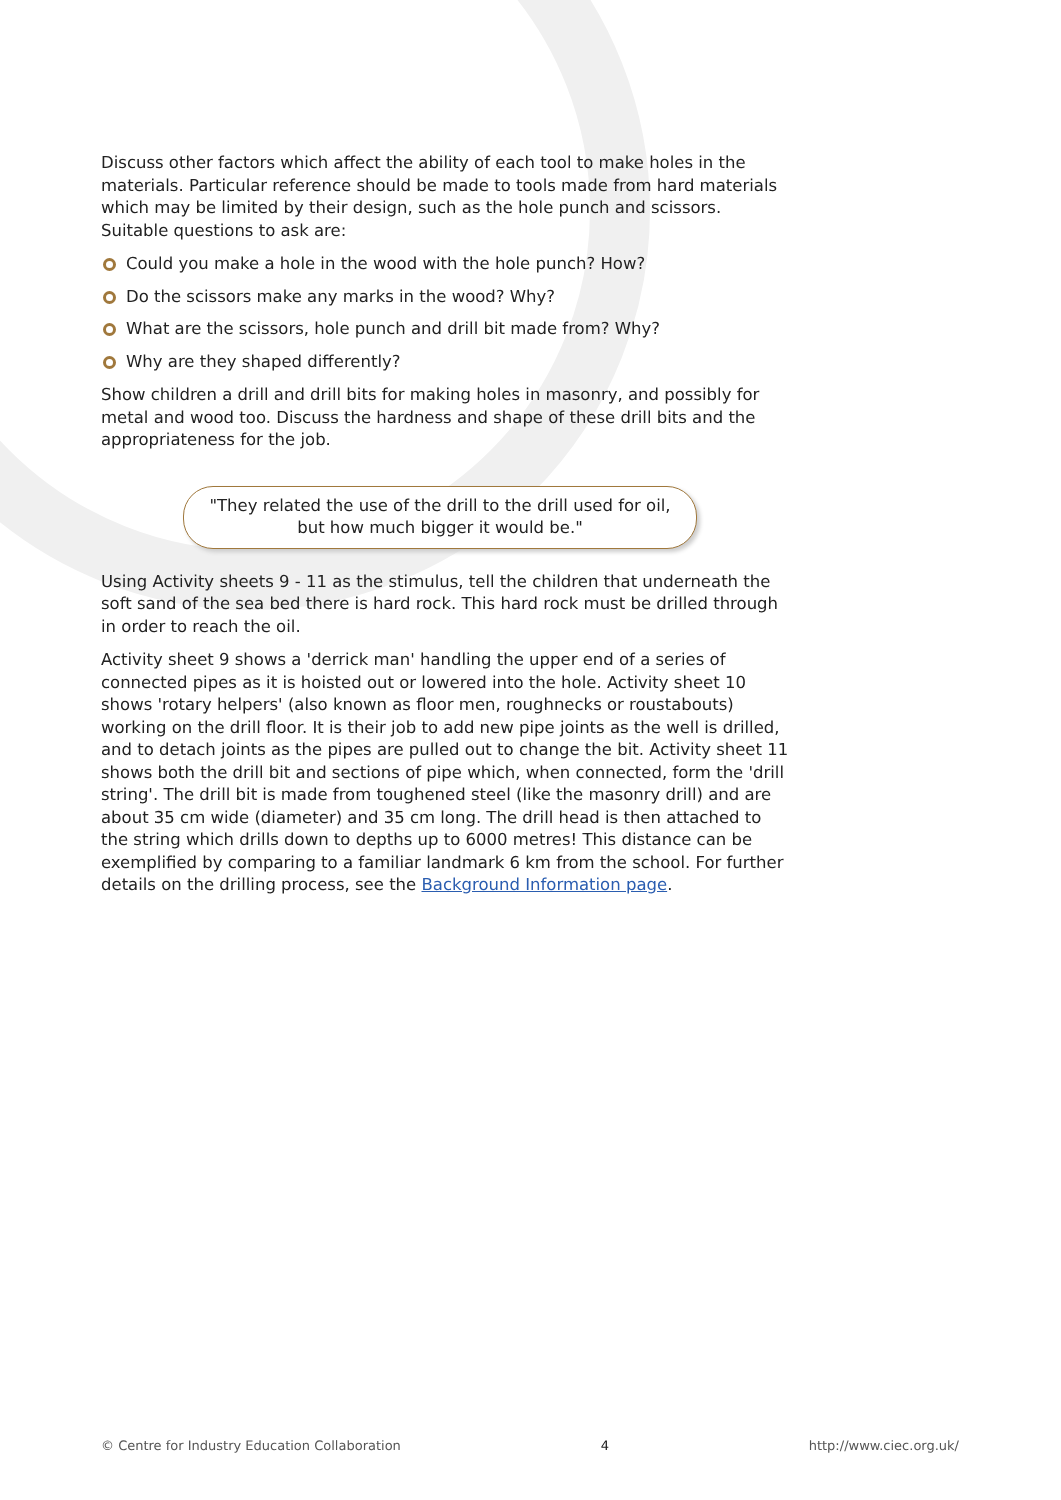Discuss other factors which affect the ability of each tool to make holes in the materials. Particular reference should be made to tools made from hard materials which may be limited by their design, such as the hole punch and scissors. Suitable questions to ask are:
Could you make a hole in the wood with the hole punch? How?
Do the scissors make any marks in the wood? Why?
What are the scissors, hole punch and drill bit made from? Why?
Why are they shaped differently?
Show children a drill and drill bits for making holes in masonry, and possibly for metal and wood too. Discuss the hardness and shape of these drill bits and the appropriateness for the job.
"They related the use of the drill to the drill used for oil, but how much bigger it would be."
Using Activity sheets 9 - 11 as the stimulus, tell the children that underneath the soft sand of the sea bed there is hard rock. This hard rock must be drilled through in order to reach the oil.
Activity sheet 9 shows a 'derrick man' handling the upper end of a series of connected pipes as it is hoisted out or lowered into the hole. Activity sheet 10 shows 'rotary helpers' (also known as floor men, roughnecks or roustabouts) working on the drill floor. It is their job to add new pipe joints as the well is drilled, and to detach joints as the pipes are pulled out to change the bit. Activity sheet 11 shows both the drill bit and sections of pipe which, when connected, form the 'drill string'. The drill bit is made from toughened steel (like the masonry drill) and are about 35 cm wide (diameter) and 35 cm long. The drill head is then attached to the string which drills down to depths up to 6000 metres! This distance can be exemplified by comparing to a familiar landmark 6 km from the school. For further details on the drilling process, see the Background Information page.
© Centre for Industry Education Collaboration 4 http://www.ciec.org.uk/